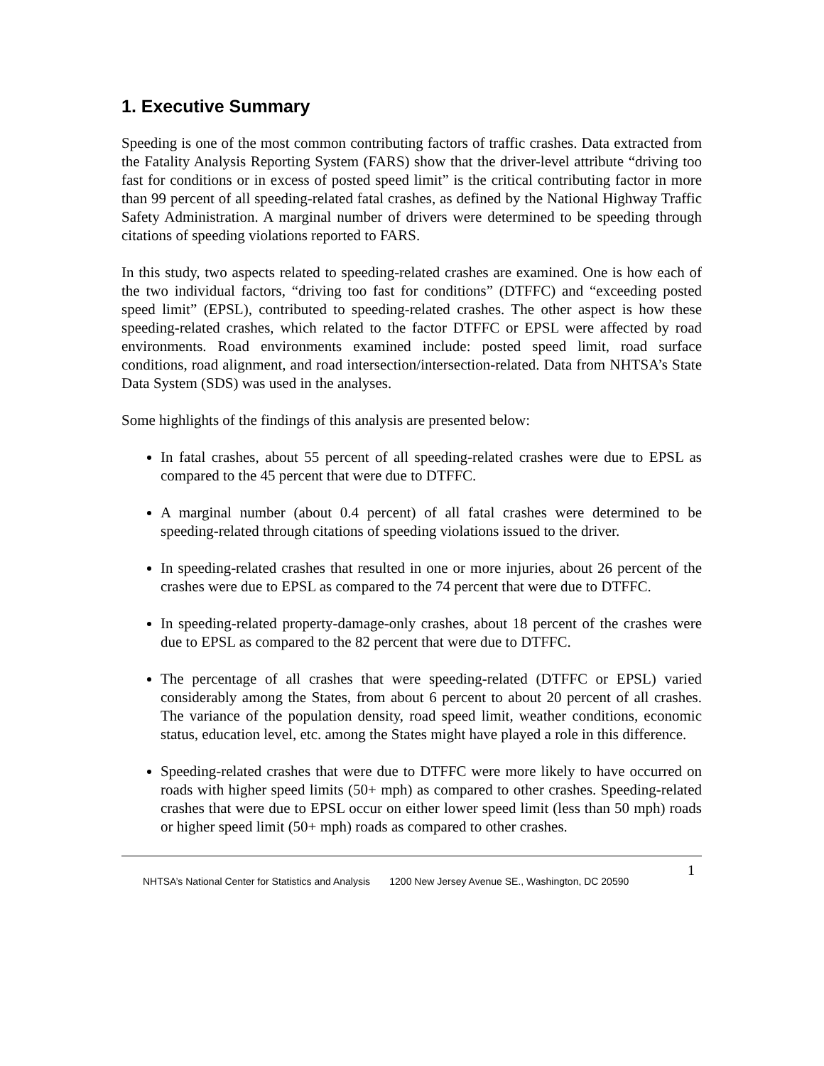1. Executive Summary
Speeding is one of the most common contributing factors of traffic crashes. Data extracted from the Fatality Analysis Reporting System (FARS) show that the driver-level attribute “driving too fast for conditions or in excess of posted speed limit” is the critical contributing factor in more than 99 percent of all speeding-related fatal crashes, as defined by the National Highway Traffic Safety Administration. A marginal number of drivers were determined to be speeding through citations of speeding violations reported to FARS.
In this study, two aspects related to speeding-related crashes are examined. One is how each of the two individual factors, “driving too fast for conditions” (DTFFC) and “exceeding posted speed limit” (EPSL), contributed to speeding-related crashes. The other aspect is how these speeding-related crashes, which related to the factor DTFFC or EPSL were affected by road environments. Road environments examined include: posted speed limit, road surface conditions, road alignment, and road intersection/intersection-related. Data from NHTSA’s State Data System (SDS) was used in the analyses.
Some highlights of the findings of this analysis are presented below:
In fatal crashes, about 55 percent of all speeding-related crashes were due to EPSL as compared to the 45 percent that were due to DTFFC.
A marginal number (about 0.4 percent) of all fatal crashes were determined to be speeding-related through citations of speeding violations issued to the driver.
In speeding-related crashes that resulted in one or more injuries, about 26 percent of the crashes were due to EPSL as compared to the 74 percent that were due to DTFFC.
In speeding-related property-damage-only crashes, about 18 percent of the crashes were due to EPSL as compared to the 82 percent that were due to DTFFC.
The percentage of all crashes that were speeding-related (DTFFC or EPSL) varied considerably among the States, from about 6 percent to about 20 percent of all crashes. The variance of the population density, road speed limit, weather conditions, economic status, education level, etc. among the States might have played a role in this difference.
Speeding-related crashes that were due to DTFFC were more likely to have occurred on roads with higher speed limits (50+ mph) as compared to other crashes. Speeding-related crashes that were due to EPSL occur on either lower speed limit (less than 50 mph) roads or higher speed limit (50+ mph) roads as compared to other crashes.
NHTSA’s National Center for Statistics and Analysis 1200 New Jersey Avenue SE., Washington, DC 20590 1